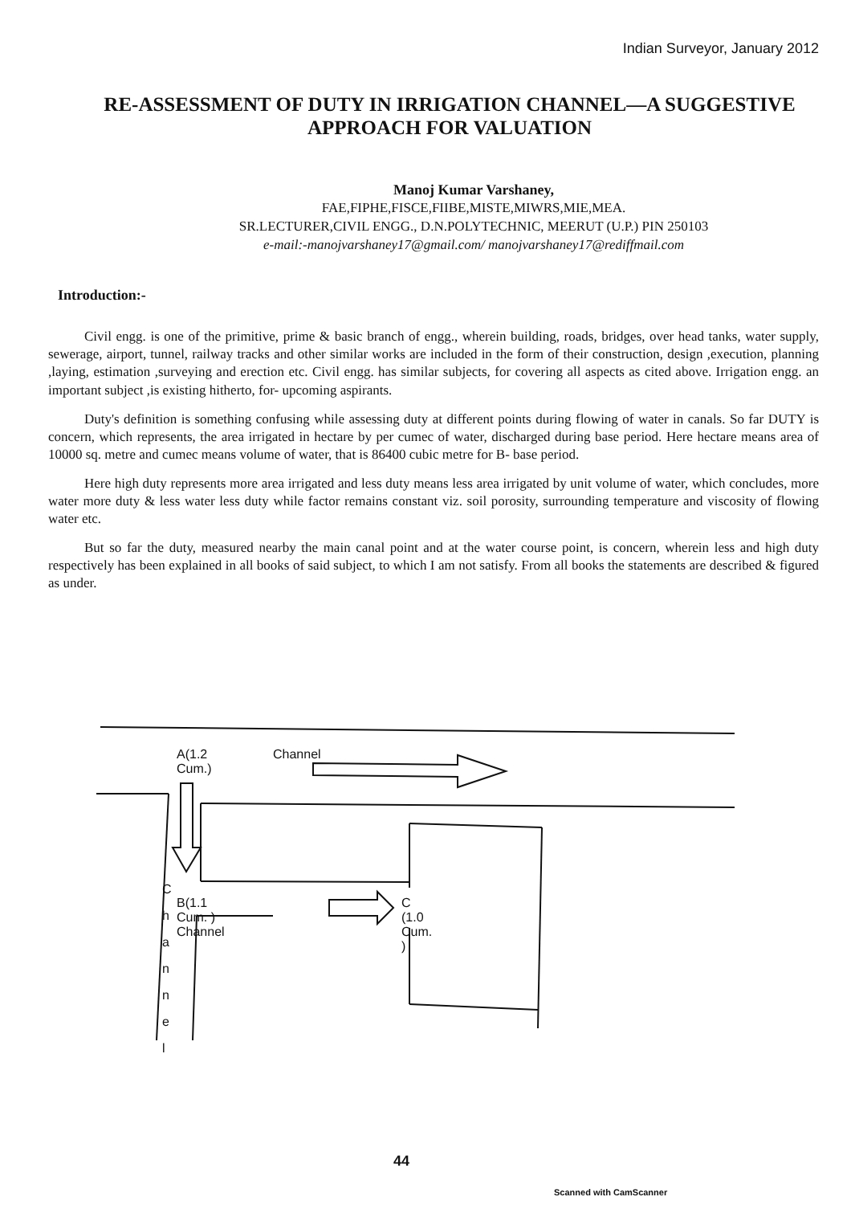Indian Surveyor, January 2012
RE-ASSESSMENT OF DUTY IN IRRIGATION CHANNEL—A SUGGESTIVE APPROACH FOR VALUATION
Manoj Kumar Varshaney,
FAE,FIPHE,FISCE,FIIBE,MISTE,MIWRS,MIE,MEA.
SR.LECTURER,CIVIL ENGG., D.N.POLYTECHNIC, MEERUT (U.P.) PIN 250103
e-mail:-manojvarshaney17@gmail.com/ manojvarshaney17@rediffmail.com
Introduction:-
Civil engg. is one of the primitive, prime & basic branch of engg., wherein building, roads, bridges, over head tanks, water supply, sewerage, airport, tunnel, railway tracks and other similar works are included in the form of their construction, design ,execution, planning ,laying, estimation ,surveying and erection etc. Civil engg. has similar subjects, for covering all aspects as cited above. Irrigation engg. an important subject ,is existing hitherto, for- upcoming aspirants.
Duty's definition is something confusing while assessing duty at different points during flowing of water in canals. So far DUTY is concern, which represents, the area irrigated in hectare by per cumec of water, discharged during base period. Here hectare means area of 10000 sq. metre and cumec means volume of water, that is 86400 cubic metre for B- base period.
Here high duty represents more area irrigated and less duty means less area irrigated by unit volume of water, which concludes, more water more duty & less water less duty while factor remains constant viz. soil porosity, surrounding temperature and viscosity of flowing water etc.
But so far the duty, measured nearby the main canal point and at the water course point, is concern, wherein less and high duty respectively has been explained in all books of said subject, to which I am not satisfy. From all books the statements are described & figured as under.
A(1.2 Cum.) Channel
B(1.1 Cum. ) Channel C (1.0 Cum. )
C
h
a
n
n
e
l
44
Scanned with CamScanner